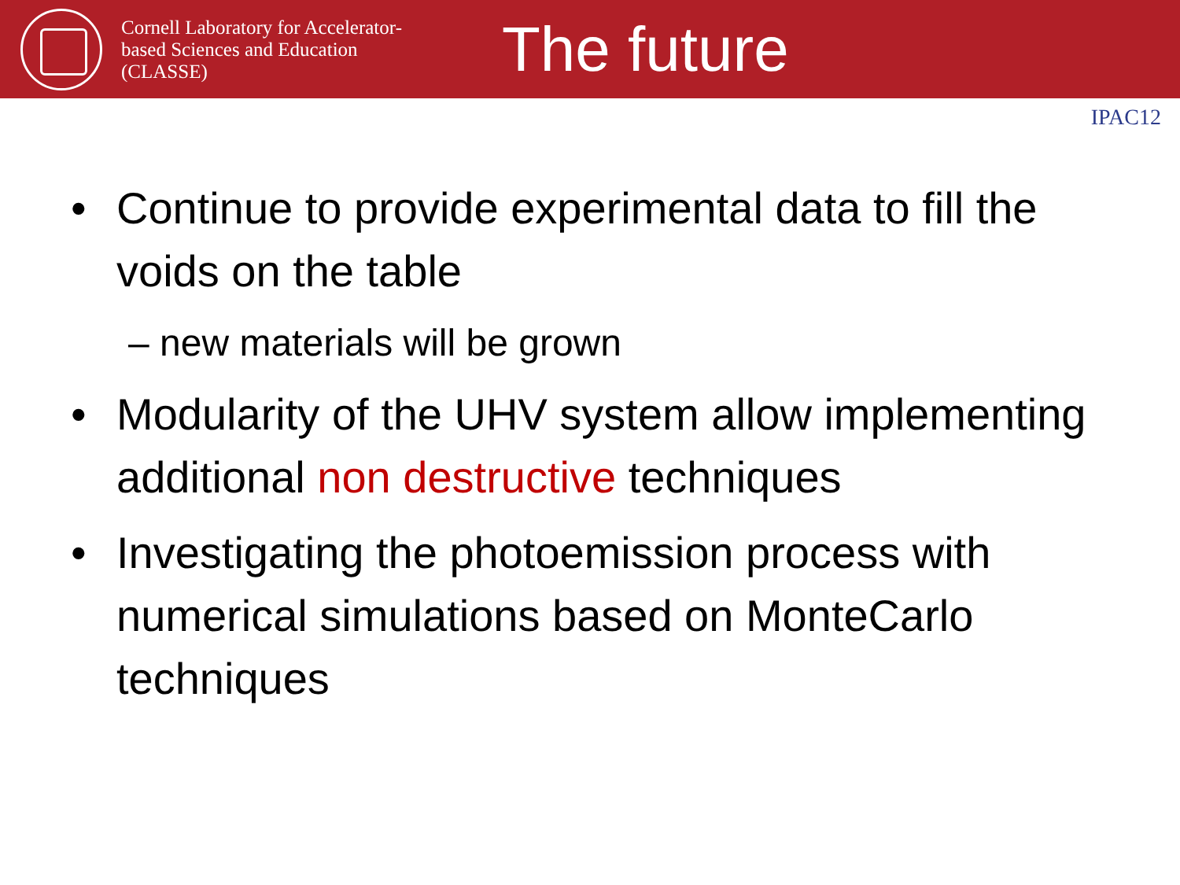Cornell Laboratory for Accelerator-based Sciences and Education (CLASSE)
The future
IPAC12
• Continue to provide experimental data to fill the voids on the table
– new materials will be grown
• Modularity of the UHV system allow implementing additional non destructive techniques
• Investigating the photoemission process with numerical simulations based on MonteCarlo techniques